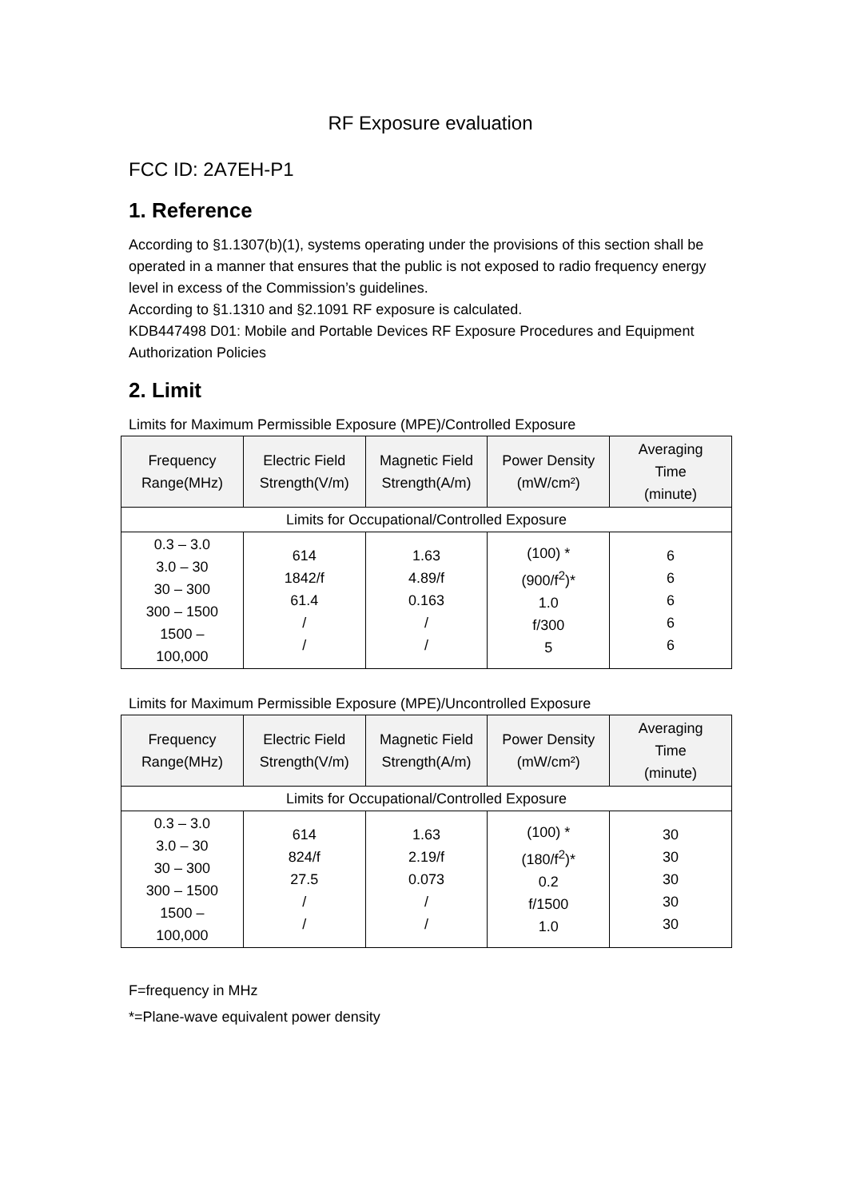RF Exposure evaluation
FCC ID: 2A7EH-P1
1. Reference
According to §1.1307(b)(1), systems operating under the provisions of this section shall be operated in a manner that ensures that the public is not exposed to radio frequency energy level in excess of the Commission’s guidelines.
According to §1.1310 and §2.1091 RF exposure is calculated.
KDB447498 D01: Mobile and Portable Devices RF Exposure Procedures and Equipment Authorization Policies
2. Limit
Limits for Maximum Permissible Exposure (MPE)/Controlled Exposure
| Frequency Range(MHz) | Electric Field Strength(V/m) | Magnetic Field Strength(A/m) | Power Density (mW/cm²) | Averaging Time (minute) |
| --- | --- | --- | --- | --- |
| Limits for Occupational/Controlled Exposure | | | | |
| 0.3 – 3.0 3.0 – 30 30 – 300 300 – 1500 1500 – 100,000 | 614 1842/f 61.4 / / | 1.63 4.89/f 0.163 / / | (100) * (900/f<sup>2</sup>)* 1.0 f/300 5 | 6 6 6 6 6 |
Limits for Maximum Permissible Exposure (MPE)/Uncontrolled Exposure
| Frequency Range(MHz) | Electric Field Strength(V/m) | Magnetic Field Strength(A/m) | Power Density (mW/cm²) | Averaging Time (minute) |
| --- | --- | --- | --- | --- |
| Limits for Occupational/Controlled Exposure | | | | |
| 0.3 – 3.0 3.0 – 30 30 – 300 300 – 1500 1500 – 100,000 | 614 824/f 27.5 / / | 1.63 2.19/f 0.073 / / | (100) * (180/f<sup>2</sup>)* 0.2 f/1500 1.0 | 30 30 30 30 30 |
F=frequency in MHz
*=Plane-wave equivalent power density